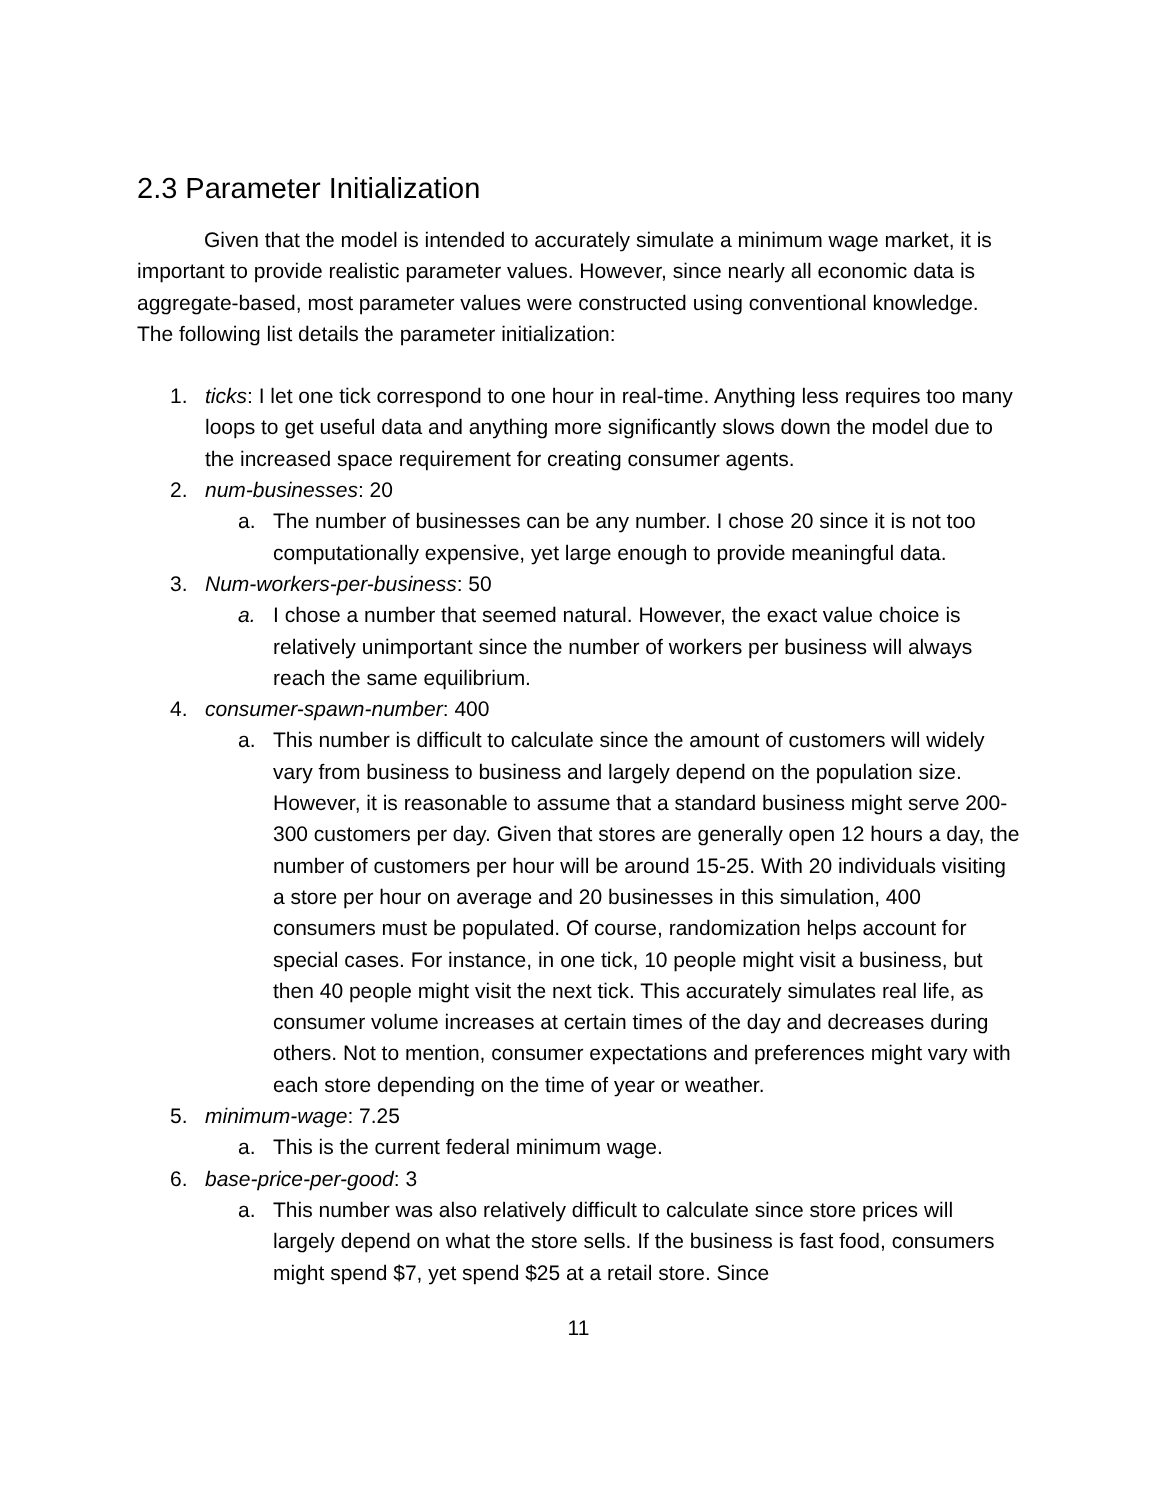2.3 Parameter Initialization
Given that the model is intended to accurately simulate a minimum wage market, it is important to provide realistic parameter values. However, since nearly all economic data is aggregate-based, most parameter values were constructed using conventional knowledge. The following list details the parameter initialization:
1. ticks: I let one tick correspond to one hour in real-time. Anything less requires too many loops to get useful data and anything more significantly slows down the model due to the increased space requirement for creating consumer agents.
2. num-businesses: 20
a. The number of businesses can be any number. I chose 20 since it is not too computationally expensive, yet large enough to provide meaningful data.
3. Num-workers-per-business: 50
a. I chose a number that seemed natural. However, the exact value choice is relatively unimportant since the number of workers per business will always reach the same equilibrium.
4. consumer-spawn-number: 400
a. This number is difficult to calculate since the amount of customers will widely vary from business to business and largely depend on the population size. However, it is reasonable to assume that a standard business might serve 200-300 customers per day. Given that stores are generally open 12 hours a day, the number of customers per hour will be around 15-25. With 20 individuals visiting a store per hour on average and 20 businesses in this simulation, 400 consumers must be populated. Of course, randomization helps account for special cases. For instance, in one tick, 10 people might visit a business, but then 40 people might visit the next tick. This accurately simulates real life, as consumer volume increases at certain times of the day and decreases during others. Not to mention, consumer expectations and preferences might vary with each store depending on the time of year or weather.
5. minimum-wage: 7.25
a. This is the current federal minimum wage.
6. base-price-per-good: 3
a. This number was also relatively difficult to calculate since store prices will largely depend on what the store sells. If the business is fast food, consumers might spend $7, yet spend $25 at a retail store. Since
11